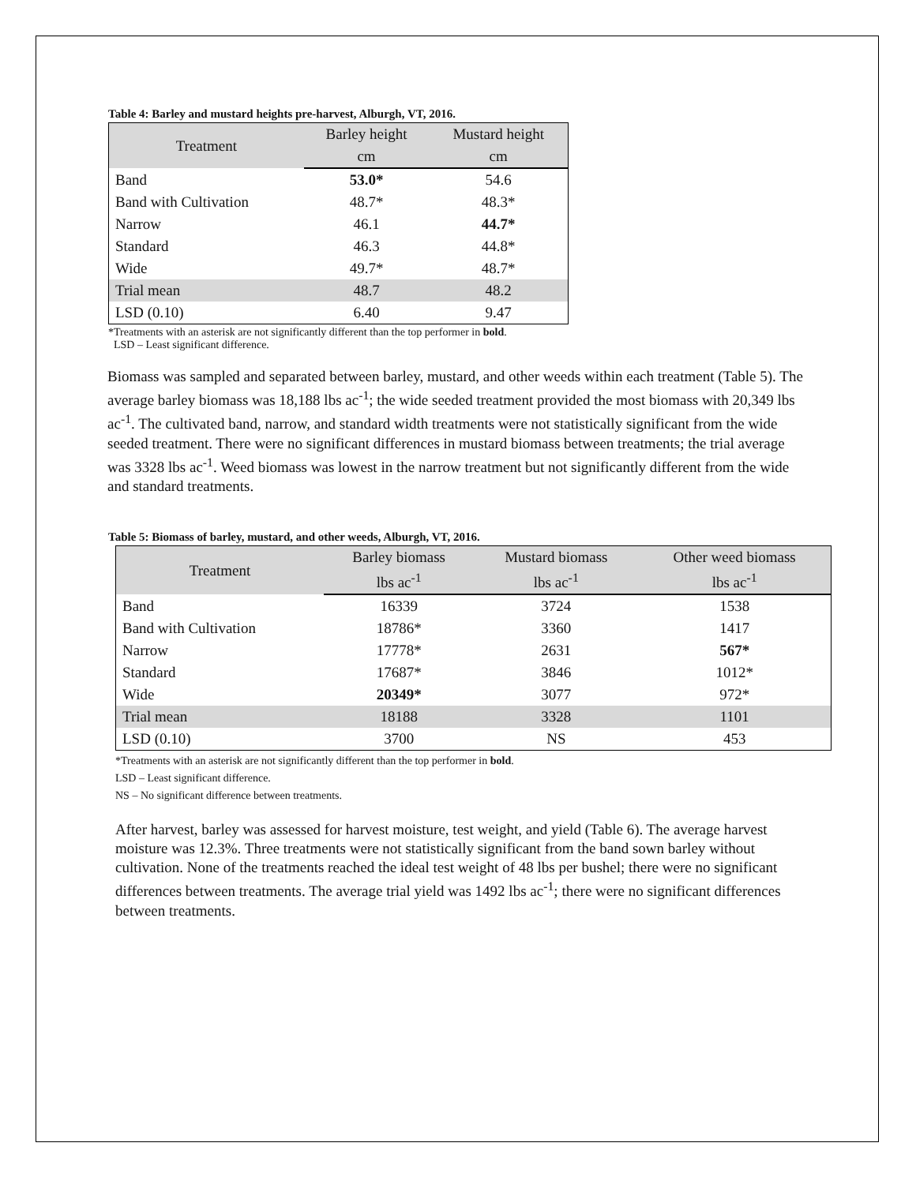Table 4: Barley and mustard heights pre-harvest, Alburgh, VT, 2016.
| Treatment | Barley height | Mustard height |
| | cm | cm |
| Band | 53.0* | 54.6 |
| Band with Cultivation | 48.7* | 48.3* |
| Narrow | 46.1 | 44.7* |
| Standard | 46.3 | 44.8* |
| Wide | 49.7* | 48.7* |
| Trial mean | 48.7 | 48.2 |
| LSD (0.10) | 6.40 | 9.47 |
*Treatments with an asterisk are not significantly different than the top performer in bold.
LSD – Least significant difference.
Biomass was sampled and separated between barley, mustard, and other weeds within each treatment (Table 5). The average barley biomass was 18,188 lbs ac<sup>-1</sup>; the wide seeded treatment provided the most biomass with 20,349 lbs ac<sup>-1</sup>. The cultivated band, narrow, and standard width treatments were not statistically significant from the wide seeded treatment. There were no significant differences in mustard biomass between treatments; the trial average was 3328 lbs ac<sup>-1</sup>. Weed biomass was lowest in the narrow treatment but not significantly different from the wide and standard treatments.
Table 5: Biomass of barley, mustard, and other weeds, Alburgh, VT, 2016.
| Treatment | Barley biomass | Mustard biomass | Other weed biomass |
| | lbs ac<sup>-1</sup> | lbs ac<sup>-1</sup> | lbs ac<sup>-1</sup> |
| Band | 16339 | 3724 | 1538 |
| Band with Cultivation | 18786* | 3360 | 1417 |
| Narrow | 17778* | 2631 | 567* |
| Standard | 17687* | 3846 | 1012* |
| Wide | 20349* | 3077 | 972* |
| Trial mean | 18188 | 3328 | 1101 |
| LSD (0.10) | 3700 | NS | 453 |
*Treatments with an asterisk are not significantly different than the top performer in bold.
LSD – Least significant difference.
NS – No significant difference between treatments.
After harvest, barley was assessed for harvest moisture, test weight, and yield (Table 6). The average harvest moisture was 12.3%. Three treatments were not statistically significant from the band sown barley without cultivation. None of the treatments reached the ideal test weight of 48 lbs per bushel; there were no significant differences between treatments. The average trial yield was 1492 lbs ac<sup>-1</sup>; there were no significant differences between treatments.